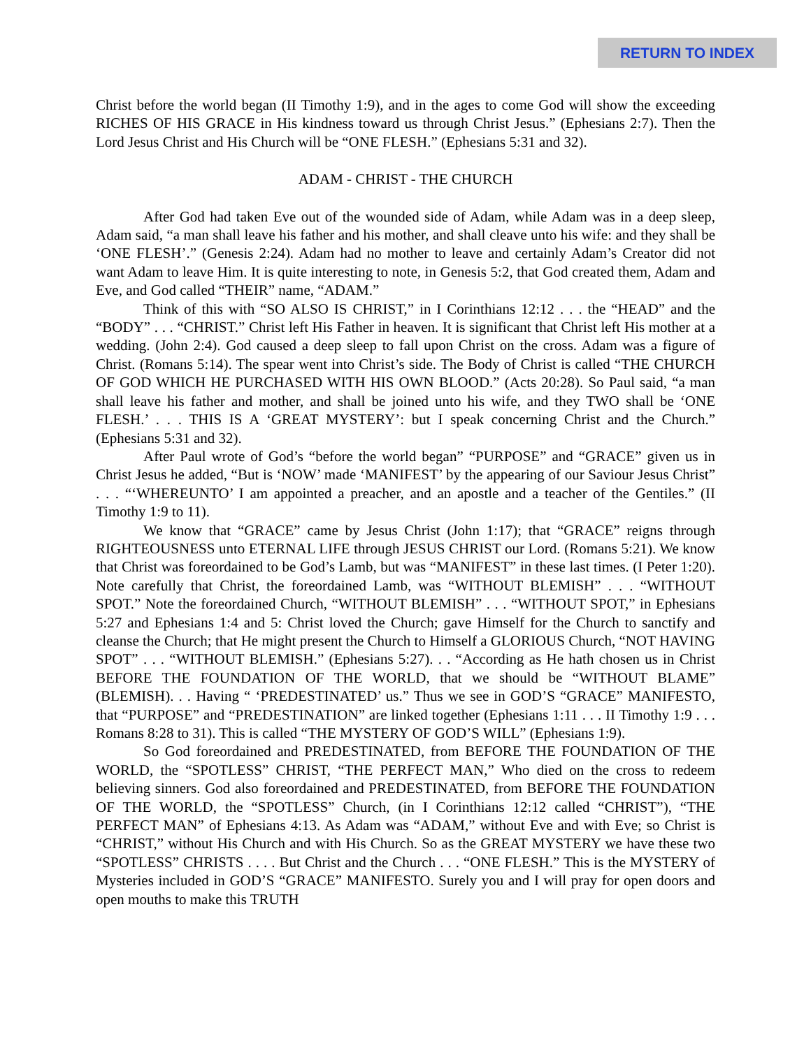RETURN TO INDEX
Christ before the world began (II Timothy 1:9), and in the ages to come God will show the exceeding RICHES OF HIS GRACE in His kindness toward us through Christ Jesus.” (Ephesians 2:7). Then the Lord Jesus Christ and His Church will be “ONE FLESH.” (Ephesians 5:31 and 32).
ADAM - CHRIST - THE CHURCH
After God had taken Eve out of the wounded side of Adam, while Adam was in a deep sleep, Adam said, “a man shall leave his father and his mother, and shall cleave unto his wife: and they shall be ‘ONE FLESH’.” (Genesis 2:24). Adam had no mother to leave and certainly Adam’s Creator did not want Adam to leave Him. It is quite interesting to note, in Genesis 5:2, that God created them, Adam and Eve, and God called “THEIR” name, “ADAM.”
Think of this with “SO ALSO IS CHRIST,” in I Corinthians 12:12 . . . the “HEAD” and the “BODY” . . . “CHRIST.” Christ left His Father in heaven. It is significant that Christ left His mother at a wedding. (John 2:4). God caused a deep sleep to fall upon Christ on the cross. Adam was a figure of Christ. (Romans 5:14). The spear went into Christ’s side. The Body of Christ is called “THE CHURCH OF GOD WHICH HE PURCHASED WITH HIS OWN BLOOD.” (Acts 20:28). So Paul said, “a man shall leave his father and mother, and shall be joined unto his wife, and they TWO shall be ‘ONE FLESH.’ . . . THIS IS A ‘GREAT MYSTERY’: but I speak concerning Christ and the Church.” (Ephesians 5:31 and 32).
After Paul wrote of God’s “before the world began” “PURPOSE” and “GRACE” given us in Christ Jesus he added, “But is ‘NOW’ made ‘MANIFEST’ by the appearing of our Saviour Jesus Christ” . . . “‘WHEREUNTO’ I am appointed a preacher, and an apostle and a teacher of the Gentiles.” (II Timothy 1:9 to 11).
We know that “GRACE” came by Jesus Christ (John 1:17); that “GRACE” reigns through RIGHTEOUSNESS unto ETERNAL LIFE through JESUS CHRIST our Lord. (Romans 5:21). We know that Christ was foreordained to be God’s Lamb, but was “MANIFEST” in these last times. (I Peter 1:20). Note carefully that Christ, the foreordained Lamb, was “WITHOUT BLEMISH” . . . “WITHOUT SPOT.” Note the foreordained Church, “WITHOUT BLEMISH” . . . “WITHOUT SPOT,” in Ephesians 5:27 and Ephesians 1:4 and 5: Christ loved the Church; gave Himself for the Church to sanctify and cleanse the Church; that He might present the Church to Himself a GLORIOUS Church, “NOT HAVING SPOT” . . . “WITHOUT BLEMISH.” (Ephesians 5:27). . . “According as He hath chosen us in Christ BEFORE THE FOUNDATION OF THE WORLD, that we should be “WITHOUT BLAME” (BLEMISH). . . Having “ ‘PREDESTINATED’ us.” Thus we see in GOD’S “GRACE” MANIFESTO, that “PURPOSE” and “PREDESTINATION” are linked together (Ephesians 1:11 . . . II Timothy 1:9 . . . Romans 8:28 to 31). This is called “THE MYSTERY OF GOD’S WILL” (Ephesians 1:9).
So God foreordained and PREDESTINATED, from BEFORE THE FOUNDATION OF THE WORLD, the “SPOTLESS” CHRIST, “THE PERFECT MAN,” Who died on the cross to redeem believing sinners. God also foreordained and PREDESTINATED, from BEFORE THE FOUNDATION OF THE WORLD, the “SPOTLESS” Church, (in I Corinthians 12:12 called “CHRIST”), “THE PERFECT MAN” of Ephesians 4:13. As Adam was “ADAM,” without Eve and with Eve; so Christ is “CHRIST,” without His Church and with His Church. So as the GREAT MYSTERY we have these two “SPOTLESS” CHRISTS . . . . But Christ and the Church . . . “ONE FLESH.” This is the MYSTERY of Mysteries included in GOD’S “GRACE” MANIFESTO. Surely you and I will pray for open doors and open mouths to make this TRUTH